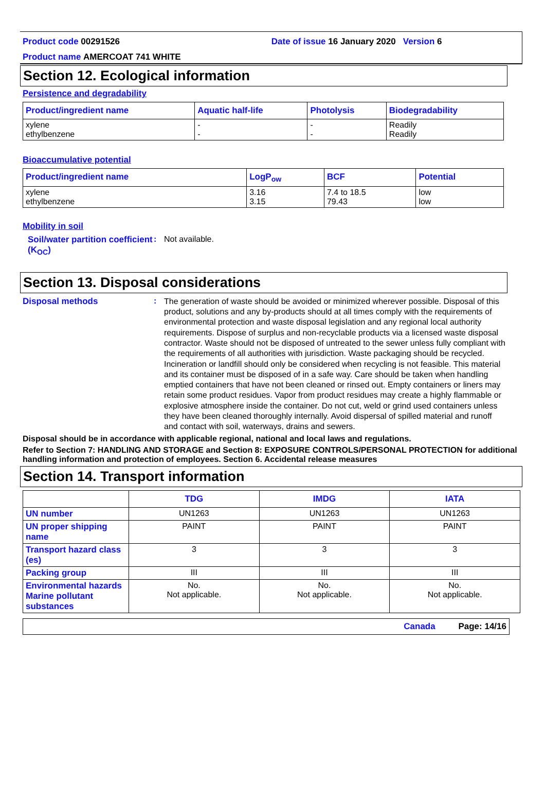Product code 00291526 Date of issue 16 January 2020 Version 6
Product name AMERCOAT 741 WHITE
Section 12. Ecological information
Persistence and degradability
| Product/ingredient name | Aquatic half-life | Photolysis | Biodegradability |
| --- | --- | --- | --- |
| xylene ethylbenzene | - - | - - | Readily Readily |
Bioaccumulative potential
| Product/ingredient name | LogP<sub>ow</sub> | BCF | Potential |
| --- | --- | --- | --- |
| xylene ethylbenzene | 3.16 3.15 | 7.4 to 18.5 79.43 | low low |
Mobility in soil
Soil/water partition coefficient (K<sub>OC</sub>)
: Not available.
Section 13. Disposal considerations
Disposal methods :
The generation of waste should be avoided or minimized wherever possible. Disposal of this product, solutions and any by-products should at all times comply with the requirements of environmental protection and waste disposal legislation and any regional local authority requirements. Dispose of surplus and non-recyclable products via a licensed waste disposal contractor. Waste should not be disposed of untreated to the sewer unless fully compliant with the requirements of all authorities with jurisdiction. Waste packaging should be recycled. Incineration or landfill should only be considered when recycling is not feasible. This material and its container must be disposed of in a safe way. Care should be taken when handling emptied containers that have not been cleaned or rinsed out. Empty containers or liners may retain some product residues. Vapor from product residues may create a highly flammable or explosive atmosphere inside the container. Do not cut, weld or grind used containers unless they have been cleaned thoroughly internally. Avoid dispersal of spilled material and runoff and contact with soil, waterways, drains and sewers.
Disposal should be in accordance with applicable regional, national and local laws and regulations.
Refer to Section 7: HANDLING AND STORAGE and Section 8: EXPOSURE CONTROLS/PERSONAL PROTECTION for additional handling information and protection of employees. Section 6. Accidental release measures
Section 14. Transport information
| | TDG | IMDG | IATA |
| UN number | UN1263 | UN1263 | UN1263 |
| UN proper shipping name | PAINT | PAINT | PAINT |
| Transport hazard class (es) | 3 | 3 | 3 |
| Packing group | III | III | III |
| Environmental hazards Marine pollutant substances | No. Not applicable. | No. Not applicable. | No. Not applicable. |
Canada Page: 14/16